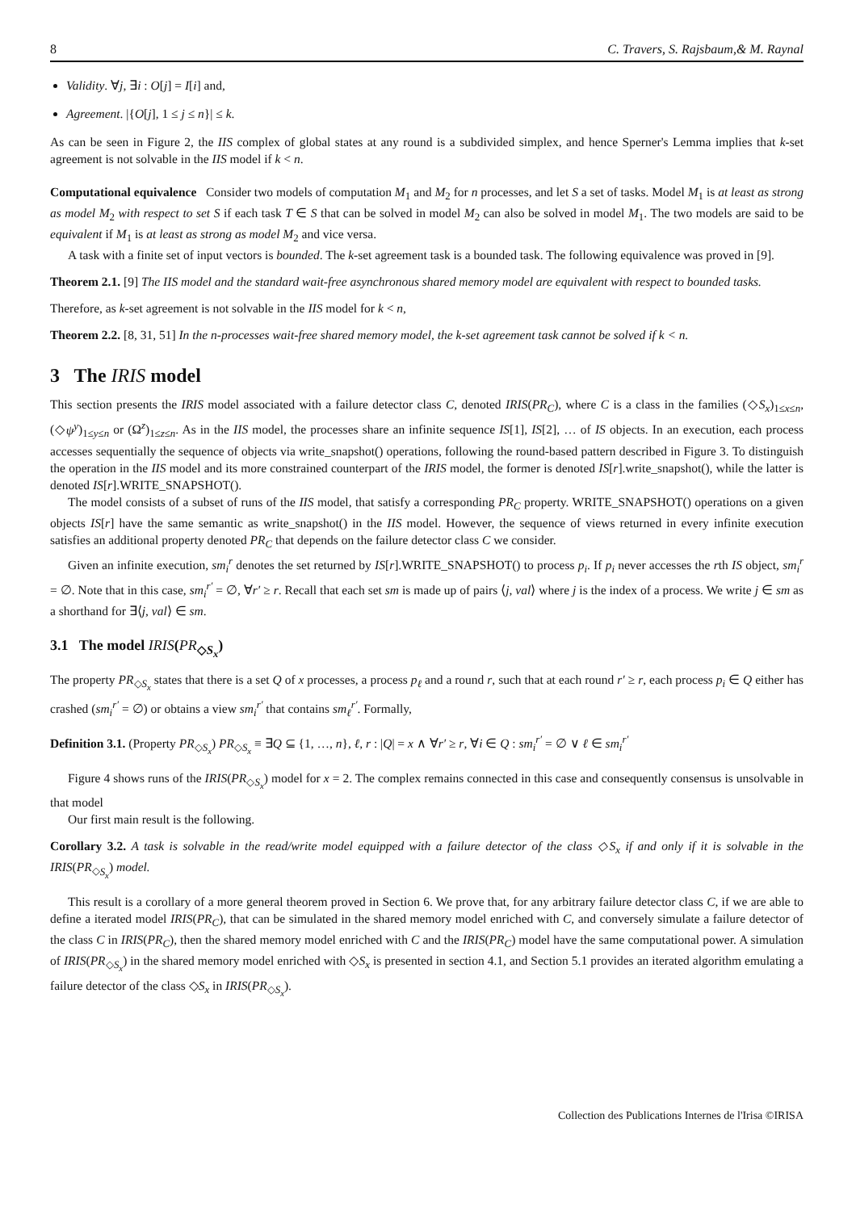8 C. Travers, S. Rajsbaum,& M. Raynal
Validity. ∀j, ∃i : O[j] = I[i] and,
Agreement. |{O[j], 1 ≤ j ≤ n}| ≤ k.
As can be seen in Figure 2, the IIS complex of global states at any round is a subdivided simplex, and hence Sperner's Lemma implies that k-set agreement is not solvable in the IIS model if k < n.
Computational equivalence Consider two models of computation M<sub>1</sub> and M<sub>2</sub> for n processes, and let S a set of tasks. Model M<sub>1</sub> is at least as strong as model M<sub>2</sub> with respect to set S if each task T ∈ S that can be solved in model M<sub>2</sub> can also be solved in model M<sub>1</sub>. The two models are said to be equivalent if M<sub>1</sub> is at least as strong as model M<sub>2</sub> and vice versa.
A task with a finite set of input vectors is bounded. The k-set agreement task is a bounded task. The following equivalence was proved in [9].
Theorem 2.1. [9] The IIS model and the standard wait-free asynchronous shared memory model are equivalent with respect to bounded tasks.
Therefore, as k-set agreement is not solvable in the IIS model for k < n,
Theorem 2.2. [8, 31, 51] In the n-processes wait-free shared memory model, the k-set agreement task cannot be solved if k < n.
3 The IRIS model
This section presents the IRIS model associated with a failure detector class C, denoted IRIS(PR<sub>C</sub>), where C is a class in the families (◇S<sub>x</sub>)<sub>1≤x≤n</sub>, (◇ψ<sup>y</sup>)<sub>1≤y≤n</sub> or (Ω<sup>z</sup>)<sub>1≤z≤n</sub>. As in the IIS model, the processes share an infinite sequence IS[1], IS[2], … of IS objects. In an execution, each process accesses sequentially the sequence of objects via write_snapshot() operations, following the round-based pattern described in Figure 3. To distinguish the operation in the IIS model and its more constrained counterpart of the IRIS model, the former is denoted IS[r].write_snapshot(), while the latter is denoted IS[r].WRITE_SNAPSHOT().
The model consists of a subset of runs of the IIS model, that satisfy a corresponding PR<sub>C</sub> property. WRITE_SNAPSHOT() operations on a given objects IS[r] have the same semantic as write_snapshot() in the IIS model. However, the sequence of views returned in every infinite execution satisfies an additional property denoted PR<sub>C</sub> that depends on the failure detector class C we consider.
Given an infinite execution, sm<sub>i</sub><sup>r</sup> denotes the set returned by IS[r].WRITE_SNAPSHOT() to process p<sub>i</sub>. If p<sub>i</sub> never accesses the rth IS object, sm<sub>i</sub><sup>r</sup> = ∅. Note that in this case, sm<sub>i</sub><sup>r′</sup> = ∅, ∀r′ ≥ r. Recall that each set sm is made up of pairs ⟨j, val⟩ where j is the index of a process. We write j ∈ sm as a shorthand for ∃⟨j, val⟩ ∈ sm.
3.1 The model IRIS(PR<sub>◇S<sub>x</sub></sub>)
The property PR<sub>◇S<sub>x</sub></sub> states that there is a set Q of x processes, a process p<sub>ℓ</sub> and a round r, such that at each round r′ ≥ r, each process p<sub>i</sub> ∈ Q either has crashed (sm<sub>i</sub><sup>r′</sup> = ∅) or obtains a view sm<sub>i</sub><sup>r′</sup> that contains sm<sub>ℓ</sub><sup>r′</sup>. Formally,
Definition 3.1. (Property PR<sub>◇S<sub>x</sub></sub>) PR<sub>◇S<sub>x</sub></sub> ≡ ∃Q ⊆ {1, …, n}, ℓ, r : |Q| = x ∧ ∀r′ ≥ r, ∀i ∈ Q : sm<sub>i</sub><sup>r′</sup> = ∅ ∨ ℓ ∈ sm<sub>i</sub><sup>r′</sup>
Figure 4 shows runs of the IRIS(PR<sub>◇S<sub>x</sub></sub>) model for x = 2. The complex remains connected in this case and consequently consensus is unsolvable in that model
Our first main result is the following.
Corollary 3.2. A task is solvable in the read/write model equipped with a failure detector of the class ◇S<sub>x</sub> if and only if it is solvable in the IRIS(PR<sub>◇S<sub>x</sub></sub>) model.
This result is a corollary of a more general theorem proved in Section 6. We prove that, for any arbitrary failure detector class C, if we are able to define a iterated model IRIS(PR<sub>C</sub>), that can be simulated in the shared memory model enriched with C, and conversely simulate a failure detector of the class C in IRIS(PR<sub>C</sub>), then the shared memory model enriched with C and the IRIS(PR<sub>C</sub>) model have the same computational power. A simulation of IRIS(PR<sub>◇S<sub>x</sub></sub>) in the shared memory model enriched with ◇S<sub>x</sub> is presented in section 4.1, and Section 5.1 provides an iterated algorithm emulating a failure detector of the class ◇S<sub>x</sub> in IRIS(PR<sub>◇S<sub>x</sub></sub>).
Collection des Publications Internes de l'Irisa ©IRISA